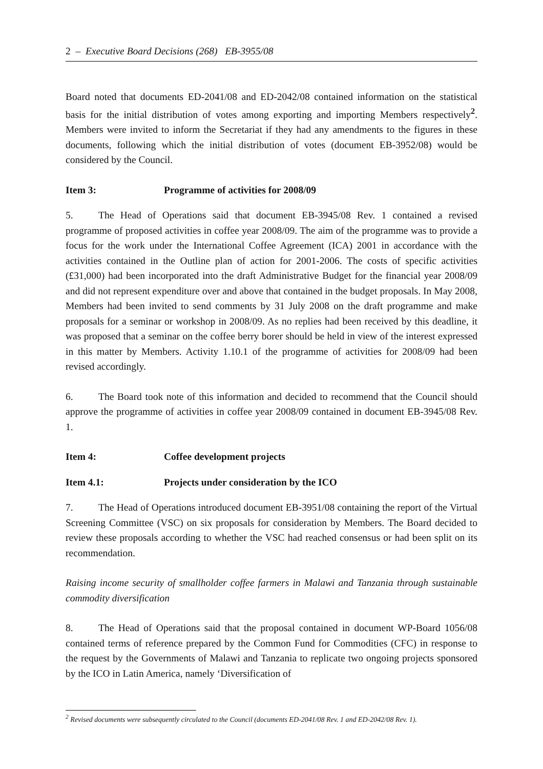2 – Executive Board Decisions (268) EB-3955/08
Board noted that documents ED-2041/08 and ED-2042/08 contained information on the statistical basis for the initial distribution of votes among exporting and importing Members respectively<sup>2</sup>. Members were invited to inform the Secretariat if they had any amendments to the figures in these documents, following which the initial distribution of votes (document EB-3952/08) would be considered by the Council.
Item 3: Programme of activities for 2008/09
5. The Head of Operations said that document EB-3945/08 Rev. 1 contained a revised programme of proposed activities in coffee year 2008/09. The aim of the programme was to provide a focus for the work under the International Coffee Agreement (ICA) 2001 in accordance with the activities contained in the Outline plan of action for 2001-2006. The costs of specific activities (£31,000) had been incorporated into the draft Administrative Budget for the financial year 2008/09 and did not represent expenditure over and above that contained in the budget proposals. In May 2008, Members had been invited to send comments by 31 July 2008 on the draft programme and make proposals for a seminar or workshop in 2008/09. As no replies had been received by this deadline, it was proposed that a seminar on the coffee berry borer should be held in view of the interest expressed in this matter by Members. Activity 1.10.1 of the programme of activities for 2008/09 had been revised accordingly.
6. The Board took note of this information and decided to recommend that the Council should approve the programme of activities in coffee year 2008/09 contained in document EB-3945/08 Rev. 1.
Item 4: Coffee development projects
Item 4.1: Projects under consideration by the ICO
7. The Head of Operations introduced document EB-3951/08 containing the report of the Virtual Screening Committee (VSC) on six proposals for consideration by Members. The Board decided to review these proposals according to whether the VSC had reached consensus or had been split on its recommendation.
Raising income security of smallholder coffee farmers in Malawi and Tanzania through sustainable commodity diversification
8. The Head of Operations said that the proposal contained in document WP-Board 1056/08 contained terms of reference prepared by the Common Fund for Commodities (CFC) in response to the request by the Governments of Malawi and Tanzania to replicate two ongoing projects sponsored by the ICO in Latin America, namely ‘Diversification of
<sup>2</sup> Revised documents were subsequently circulated to the Council (documents ED-2041/08 Rev. 1 and ED-2042/08 Rev. 1).